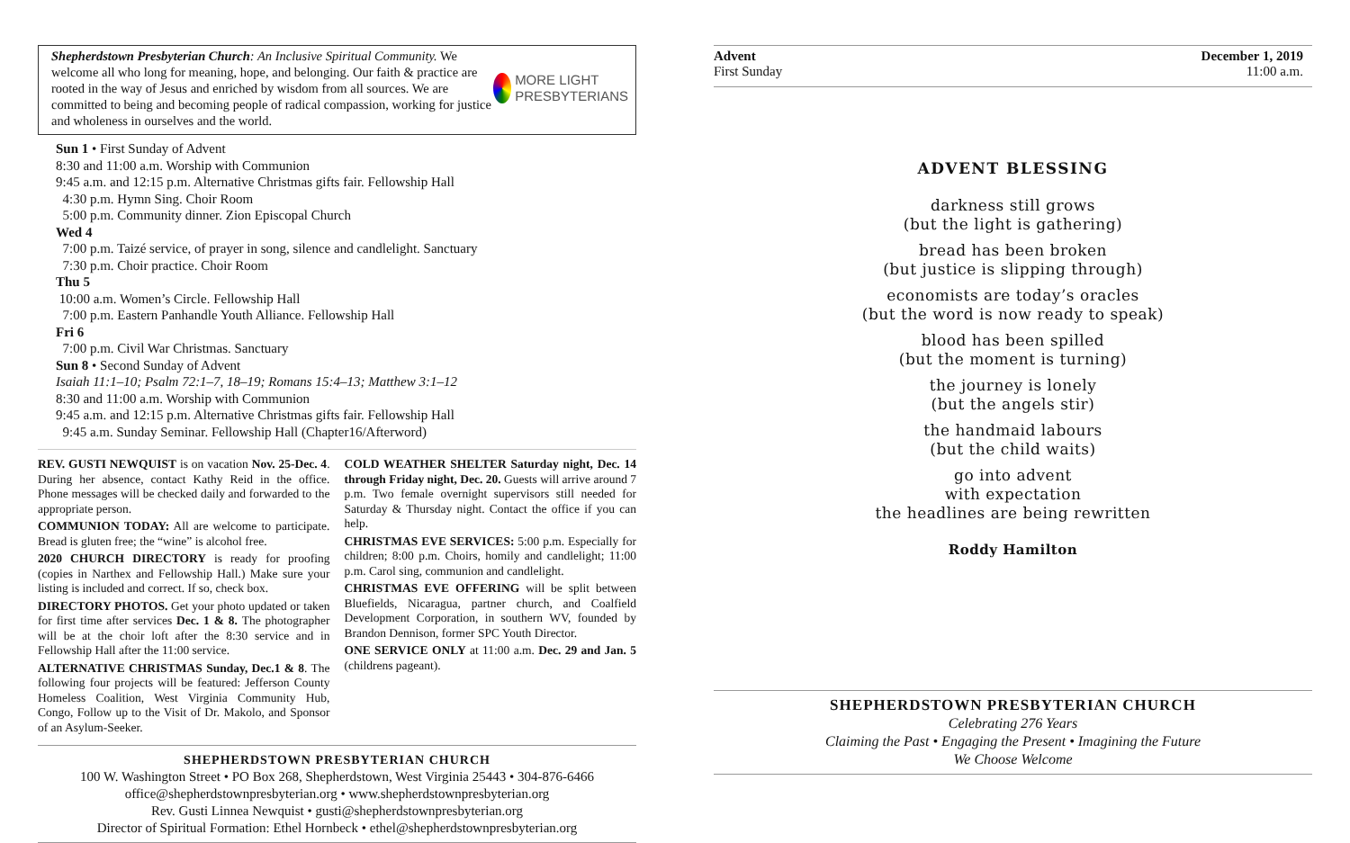Shepherdstown Presbyterian Church: An Inclusive Spiritual Community. We welcome all who long for meaning, hope, and belonging. Our faith & practice are rooted in the way of Jesus and enriched by wisdom from all sources. We are committed to being and becoming people of radical compassion, working for justice and wholeness in ourselves and the world.
MORE LIGHT
PRESBYTERIANS
Sun 1 • First Sunday of Advent
8:30 and 11:00 a.m. Worship with Communion
9:45 a.m. and 12:15 p.m. Alternative Christmas gifts fair. Fellowship Hall
4:30 p.m. Hymn Sing. Choir Room
5:00 p.m. Community dinner. Zion Episcopal Church
Wed 4
7:00 p.m. Taizé service, of prayer in song, silence and candlelight. Sanctuary
7:30 p.m. Choir practice. Choir Room
Thu 5
10:00 a.m. Women’s Circle. Fellowship Hall
7:00 p.m. Eastern Panhandle Youth Alliance. Fellowship Hall
Fri 6
7:00 p.m. Civil War Christmas. Sanctuary
Sun 8 • Second Sunday of Advent
Isaiah 11:1–10; Psalm 72:1–7, 18–19; Romans 15:4–13; Matthew 3:1–12
8:30 and 11:00 a.m. Worship with Communion
9:45 a.m. and 12:15 p.m. Alternative Christmas gifts fair. Fellowship Hall
9:45 a.m. Sunday Seminar. Fellowship Hall (Chapter16/Afterword)
REV. GUSTI NEWQUIST is on vacation Nov. 25-Dec. 4. During her absence, contact Kathy Reid in the office. Phone messages will be checked daily and forwarded to the appropriate person.
COMMUNION TODAY: All are welcome to participate. Bread is gluten free; the “wine” is alcohol free.
2020 CHURCH DIRECTORY is ready for proofing (copies in Narthex and Fellowship Hall.) Make sure your listing is included and correct. If so, check box.
DIRECTORY PHOTOS. Get your photo updated or taken for first time after services Dec. 1 & 8. The photographer will be at the choir loft after the 8:30 service and in Fellowship Hall after the 11:00 service.
ALTERNATIVE CHRISTMAS Sunday, Dec.1 & 8. The following four projects will be featured: Jefferson County Homeless Coalition, West Virginia Community Hub, Congo, Follow up to the Visit of Dr. Makolo, and Sponsor of an Asylum-Seeker.
COLD WEATHER SHELTER Saturday night, Dec. 14 through Friday night, Dec. 20. Guests will arrive around 7 p.m. Two female overnight supervisors still needed for Saturday & Thursday night. Contact the office if you can help.
CHRISTMAS EVE SERVICES: 5:00 p.m. Especially for children; 8:00 p.m. Choirs, homily and candlelight; 11:00 p.m. Carol sing, communion and candlelight.
CHRISTMAS EVE OFFERING will be split between Bluefields, Nicaragua, partner church, and Coalfield Development Corporation, in southern WV, founded by Brandon Dennison, former SPC Youth Director.
ONE SERVICE ONLY at 11:00 a.m. Dec. 29 and Jan. 5 (childrens pageant).
SHEPHERDSTOWN PRESBYTERIAN CHURCH
100 W. Washington Street • PO Box 268, Shepherdstown, West Virginia 25443 • 304-876-6466
office@shepherdstownpresbyterian.org • www.shepherdstownpresbyterian.org
Rev. Gusti Linnea Newquist • gusti@shepherdstownpresbyterian.org
Director of Spiritual Formation: Ethel Hornbeck • ethel@shepherdstownpresbyterian.org
Advent
First Sunday
December 1, 2019
11:00 a.m.
ADVENT BLESSING
darkness still grows
(but the light is gathering)
bread has been broken
(but justice is slipping through)
economists are today’s oracles
(but the word is now ready to speak)
blood has been spilled
(but the moment is turning)
the journey is lonely
(but the angels stir)
the handmaid labours
(but the child waits)
go into advent
with expectation
the headlines are being rewritten
Roddy Hamilton
SHEPHERDSTOWN PRESBYTERIAN CHURCH
Celebrating 276 Years
Claiming the Past • Engaging the Present • Imagining the Future
We Choose Welcome